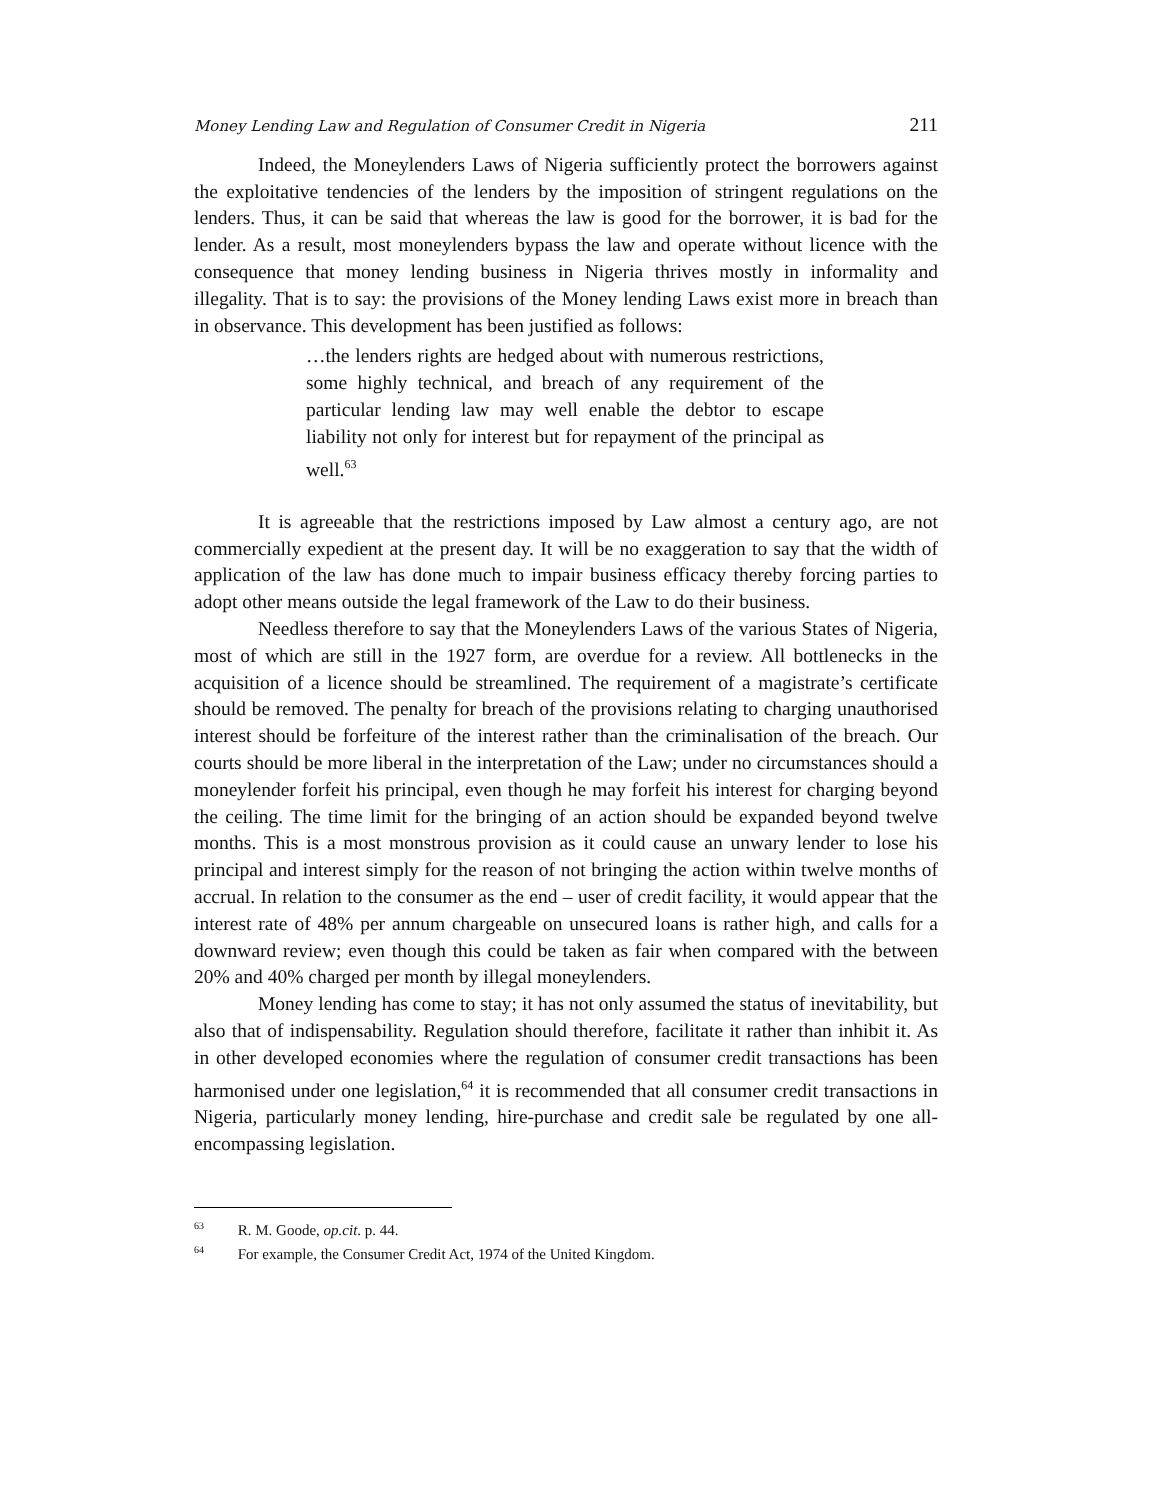Money Lending Law and Regulation of Consumer Credit in Nigeria 211
Indeed, the Moneylenders Laws of Nigeria sufficiently protect the borrowers against the exploitative tendencies of the lenders by the imposition of stringent regulations on the lenders. Thus, it can be said that whereas the law is good for the borrower, it is bad for the lender. As a result, most moneylenders bypass the law and operate without licence with the consequence that money lending business in Nigeria thrives mostly in informality and illegality. That is to say: the provisions of the Money lending Laws exist more in breach than in observance. This development has been justified as follows:
…the lenders rights are hedged about with numerous restrictions, some highly technical, and breach of any requirement of the particular lending law may well enable the debtor to escape liability not only for interest but for repayment of the principal as well.<sup>63</sup>
It is agreeable that the restrictions imposed by Law almost a century ago, are not commercially expedient at the present day. It will be no exaggeration to say that the width of application of the law has done much to impair business efficacy thereby forcing parties to adopt other means outside the legal framework of the Law to do their business.
Needless therefore to say that the Moneylenders Laws of the various States of Nigeria, most of which are still in the 1927 form, are overdue for a review. All bottlenecks in the acquisition of a licence should be streamlined. The requirement of a magistrate’s certificate should be removed. The penalty for breach of the provisions relating to charging unauthorised interest should be forfeiture of the interest rather than the criminalisation of the breach. Our courts should be more liberal in the interpretation of the Law; under no circumstances should a moneylender forfeit his principal, even though he may forfeit his interest for charging beyond the ceiling. The time limit for the bringing of an action should be expanded beyond twelve months. This is a most monstrous provision as it could cause an unwary lender to lose his principal and interest simply for the reason of not bringing the action within twelve months of accrual. In relation to the consumer as the end – user of credit facility, it would appear that the interest rate of 48% per annum chargeable on unsecured loans is rather high, and calls for a downward review; even though this could be taken as fair when compared with the between 20% and 40% charged per month by illegal moneylenders.
Money lending has come to stay; it has not only assumed the status of inevitability, but also that of indispensability. Regulation should therefore, facilitate it rather than inhibit it. As in other developed economies where the regulation of consumer credit transactions has been harmonised under one legislation,<sup>64</sup> it is recommended that all consumer credit transactions in Nigeria, particularly money lending, hire-purchase and credit sale be regulated by one all-encompassing legislation.
<sup>63</sup> R. M. Goode, op.cit. p. 44.
<sup>64</sup> For example, the Consumer Credit Act, 1974 of the United Kingdom.